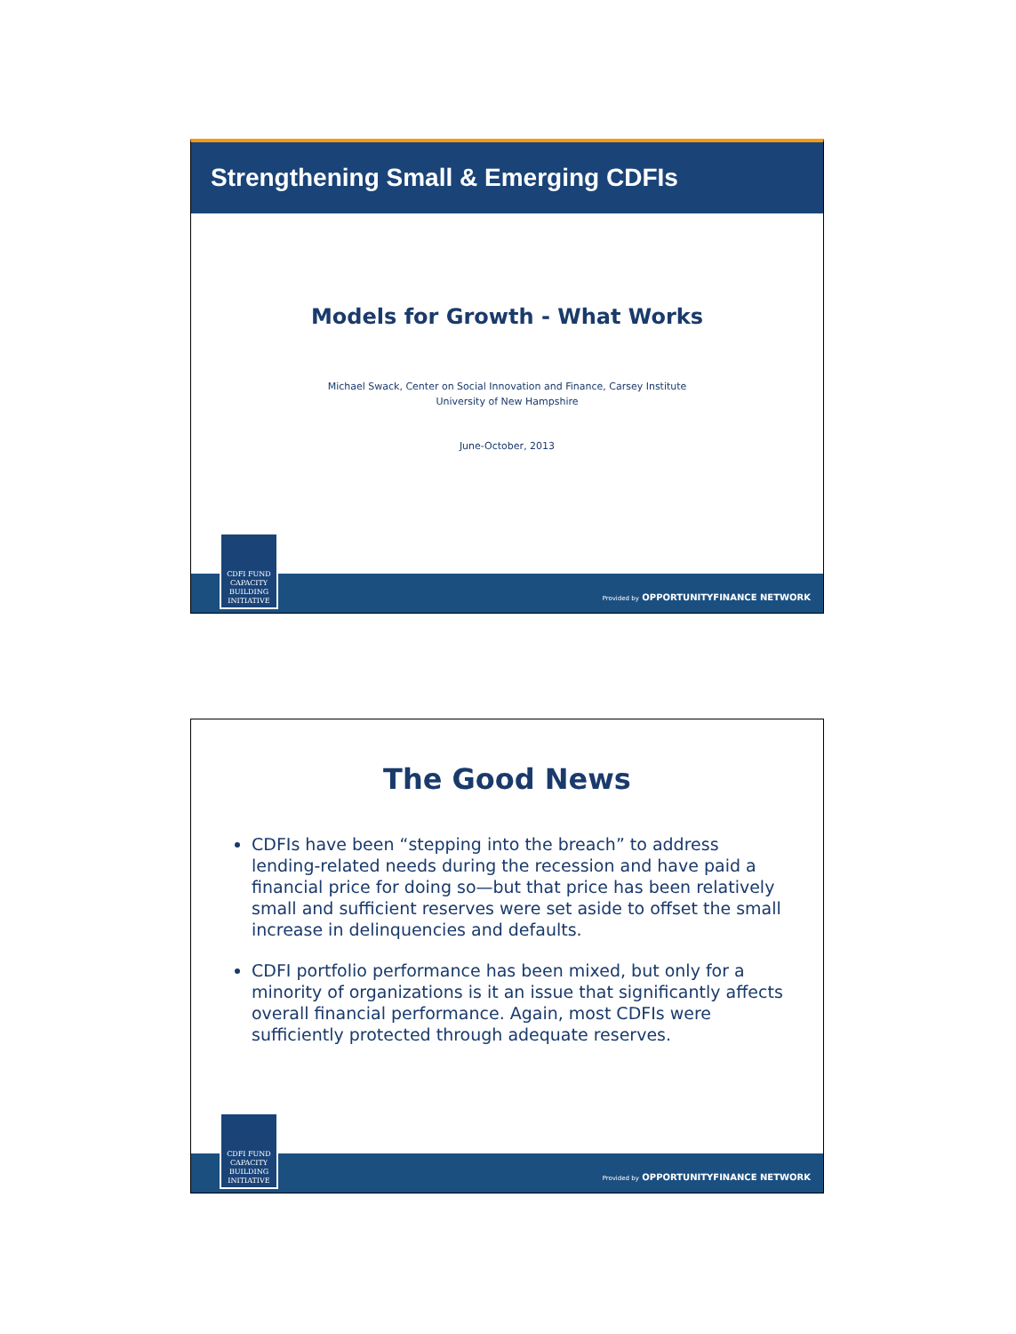Strengthening Small & Emerging CDFIs
Models for Growth - What Works
Michael Swack, Center on Social Innovation and Finance, Carsey Institute
University of New Hampshire
June-October, 2013
Provided by OPPORTUNITYFINANCE NETWORK
CDFI FUND
CAPACITY
BUILDING
INITIATIVE
The Good News
CDFIs have been “stepping into the breach” to address lending-related needs during the recession and have paid a financial price for doing so—but that price has been relatively small and sufficient reserves were set aside to offset the small increase in delinquencies and defaults.
CDFI portfolio performance has been mixed, but only for a minority of organizations is it an issue that significantly affects overall financial performance. Again, most CDFIs were sufficiently protected through adequate reserves.
Provided by OPPORTUNITYFINANCE NETWORK
CDFI FUND
CAPACITY
BUILDING
INITIATIVE